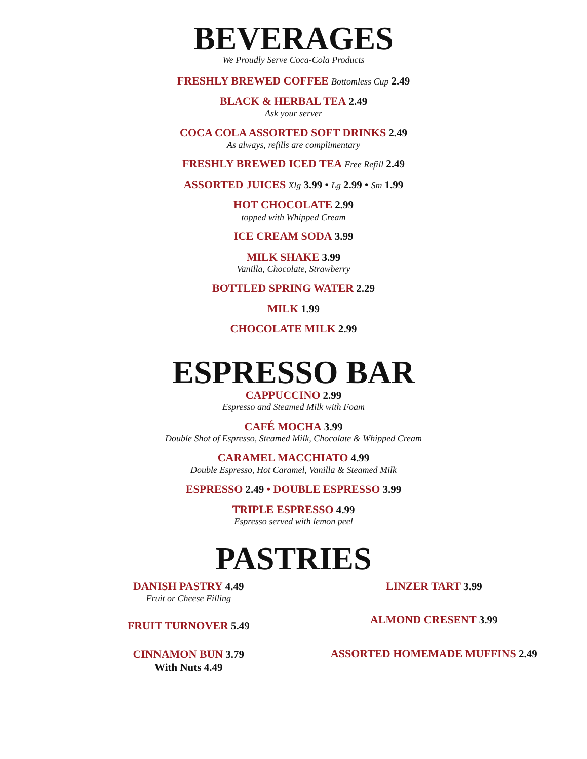BEVERAGES
We Proudly Serve Coca-Cola Products
FRESHLY BREWED COFFEE Bottomless Cup 2.49
BLACK & HERBAL TEA 2.49
Ask your server
COCA COLA ASSORTED SOFT DRINKS 2.49
As always, refills are complimentary
FRESHLY BREWED ICED TEA Free Refill 2.49
ASSORTED JUICES Xlg 3.99 • Lg 2.99 • Sm 1.99
HOT CHOCOLATE 2.99
topped with Whipped Cream
ICE CREAM SODA 3.99
MILK SHAKE 3.99
Vanilla, Chocolate, Strawberry
BOTTLED SPRING WATER 2.29
MILK 1.99
CHOCOLATE MILK 2.99
ESPRESSO BAR
CAPPUCCINO 2.99
Espresso and Steamed Milk with Foam
CAFÉ MOCHA 3.99
Double Shot of Espresso, Steamed Milk, Chocolate & Whipped Cream
CARAMEL MACCHIATO 4.99
Double Espresso, Hot Caramel, Vanilla & Steamed Milk
ESPRESSO 2.49 • DOUBLE ESPRESSO 3.99
TRIPLE ESPRESSO 4.99
Espresso served with lemon peel
PASTRIES
DANISH PASTRY 4.49
Fruit or Cheese Filling
FRUIT TURNOVER 5.49
CINNAMON BUN 3.79
With Nuts 4.49
LINZER TART 3.99
ALMOND CRESENT 3.99
ASSORTED HOMEMADE MUFFINS 2.49